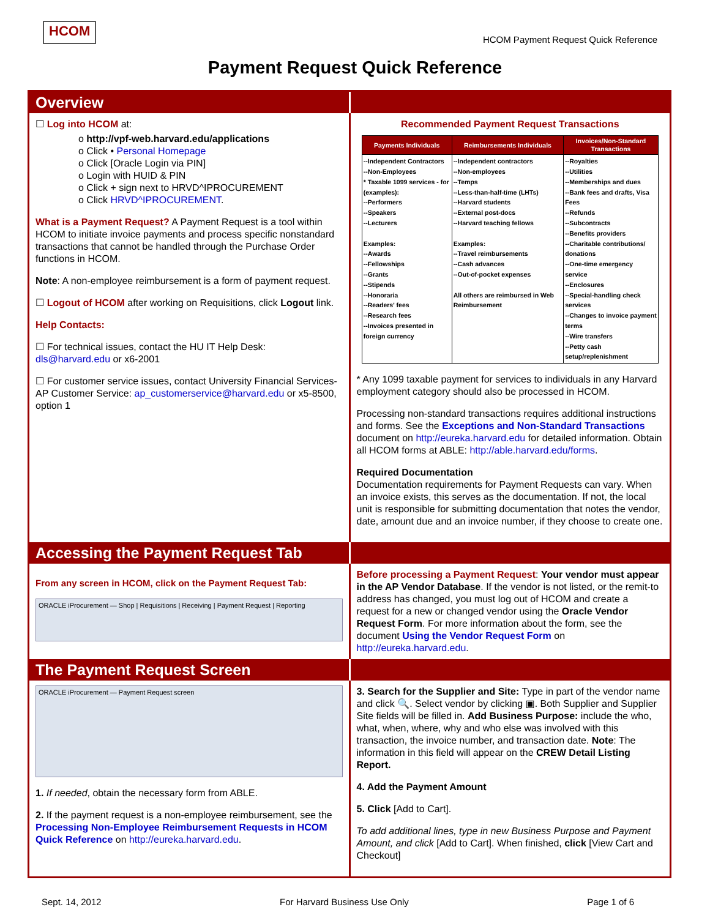HCOM
HCOM Payment Request Quick Reference
Payment Request Quick Reference
Overview
☐ Log into HCOM at:
o http://vpf-web.harvard.edu/applications
o Click • Personal Homepage
o Click [Oracle Login via PIN]
o Login with HUID & PIN
o Click + sign next to HRVD^IPROCUREMENT
o Click HRVD^IPROCUREMENT.
What is a Payment Request? A Payment Request is a tool within HCOM to initiate invoice payments and process specific nonstandard transactions that cannot be handled through the Purchase Order functions in HCOM.
Note: A non-employee reimbursement is a form of payment request.
☐ Logout of HCOM after working on Requisitions, click Logout link.
Help Contacts:
☐ For technical issues, contact the HU IT Help Desk: dls@harvard.edu or x6-2001
☐ For customer service issues, contact University Financial Services-AP Customer Service: ap_customerservice@harvard.edu or x5-8500, option 1
Recommended Payment Request Transactions
| Payments Individuals | Reimbursements Individuals | Invoices/Non-Standard Transactions |
| --- | --- | --- |
| --Independent Contractors --Non-Employees * Taxable 1099 services - for (examples): --Performers --Speakers --Lecturers Examples: --Awards --Fellowships --Grants --Stipends --Honoraria --Readers' fees --Research fees --Invoices presented in foreign currency | --Independent contractors --Non-employees --Temps --Less-than-half-time (LHTs) --Harvard students --External post-docs --Harvard teaching fellows Examples: --Travel reimbursements --Cash advances --Out-of-pocket expenses All others are reimbursed in Web Reimbursement | --Royalties --Utilities --Memberships and dues --Bank fees and drafts, Visa Fees --Refunds --Subcontracts --Benefits providers --Charitable contributions/ donations --One-time emergency service --Enclosures --Special-handling check services --Changes to invoice payment terms --Wire transfers --Petty cash setup/replenishment |
* Any 1099 taxable payment for services to individuals in any Harvard employment category should also be processed in HCOM.
Processing non-standard transactions requires additional instructions and forms. See the Exceptions and Non-Standard Transactions document on http://eureka.harvard.edu for detailed information. Obtain all HCOM forms at ABLE: http://able.harvard.edu/forms.
Required Documentation
Documentation requirements for Payment Requests can vary. When an invoice exists, this serves as the documentation. If not, the local unit is responsible for submitting documentation that notes the vendor, date, amount due and an invoice number, if they choose to create one.
Accessing the Payment Request Tab
From any screen in HCOM, click on the Payment Request Tab:
ORACLE iProcurement — Shop | Requisitions | Receiving | Payment Request | Reporting
Before processing a Payment Request: Your vendor must appear in the AP Vendor Database. If the vendor is not listed, or the remit-to address has changed, you must log out of HCOM and create a request for a new or changed vendor using the Oracle Vendor Request Form. For more information about the form, see the document Using the Vendor Request Form on http://eureka.harvard.edu.
The Payment Request Screen
ORACLE iProcurement — Payment Request screen
1. If needed, obtain the necessary form from ABLE.
2. If the payment request is a non-employee reimbursement, see the Processing Non-Employee Reimbursement Requests in HCOM Quick Reference on http://eureka.harvard.edu.
3. Search for the Supplier and Site: Type in part of the vendor name and click 🔍. Select vendor by clicking ▣. Both Supplier and Supplier Site fields will be filled in. Add Business Purpose: include the who, what, when, where, why and who else was involved with this transaction, the invoice number, and transaction date. Note: The information in this field will appear on the CREW Detail Listing Report.
4. Add the Payment Amount
5. Click [Add to Cart].
To add additional lines, type in new Business Purpose and Payment Amount, and click [Add to Cart]. When finished, click [View Cart and Checkout]
Sept. 14, 2012 For Harvard Business Use Only Page 1 of 6